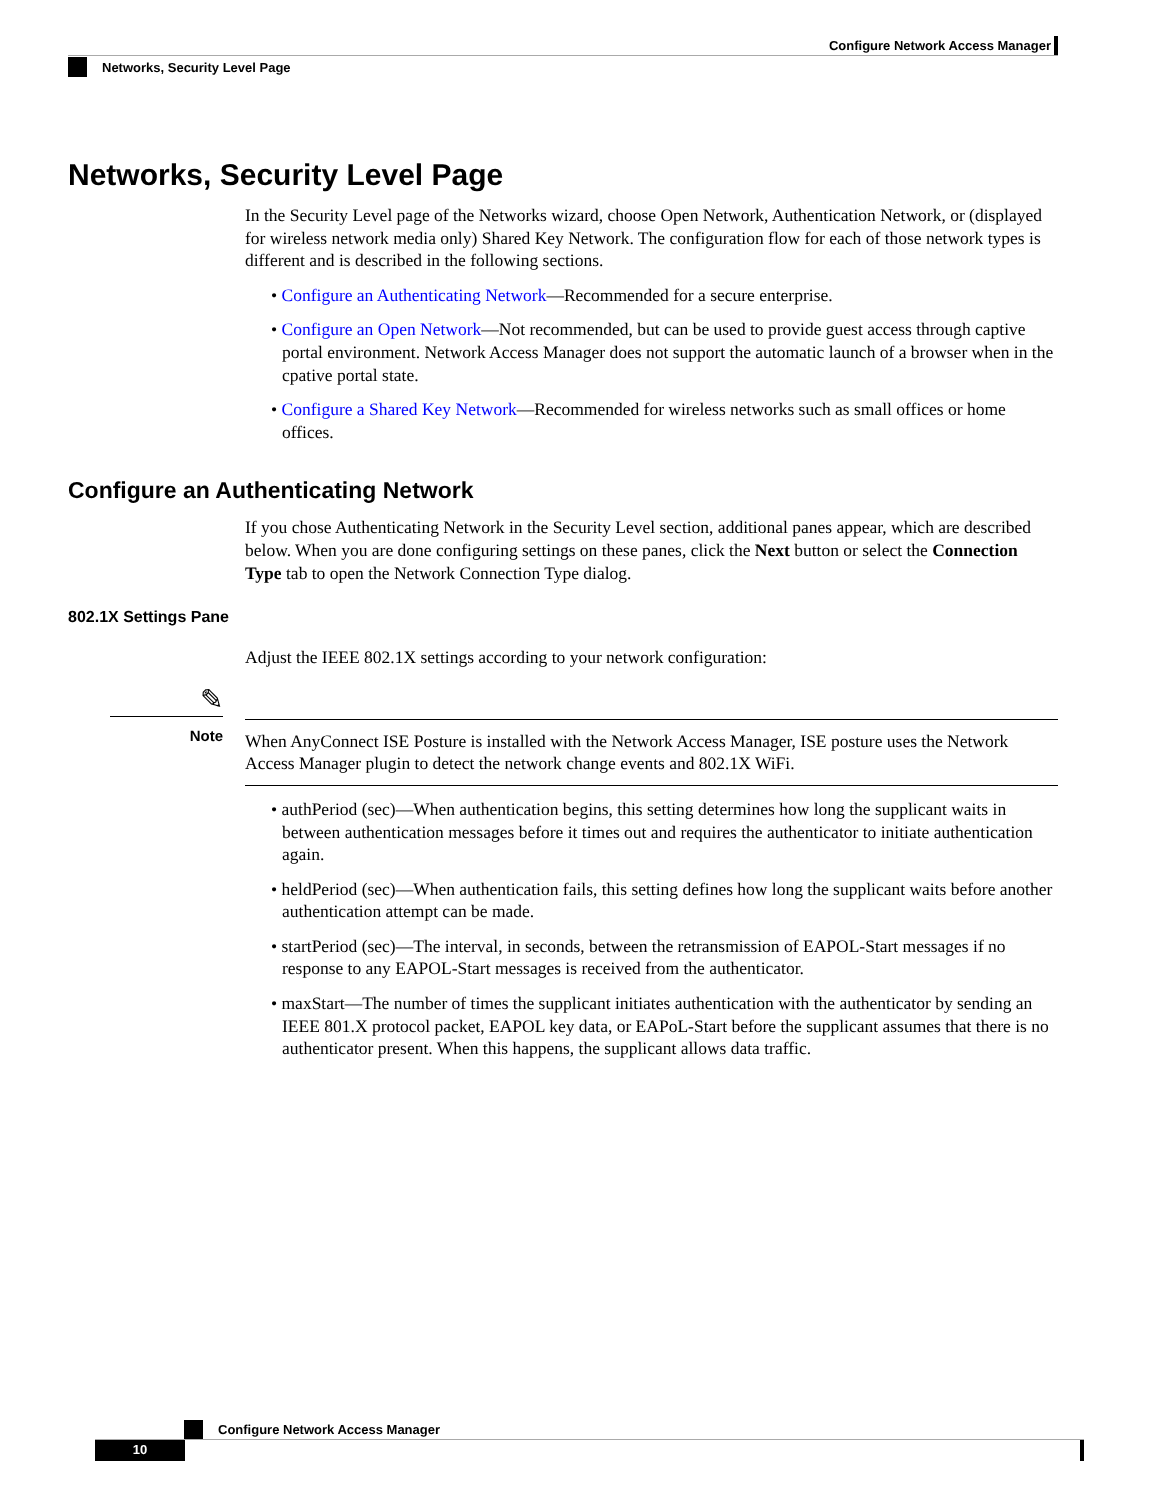Configure Network Access Manager
Networks, Security Level Page
Networks, Security Level Page
In the Security Level page of the Networks wizard, choose Open Network, Authentication Network, or (displayed for wireless network media only) Shared Key Network. The configuration flow for each of those network types is different and is described in the following sections.
• Configure an Authenticating Network—Recommended for a secure enterprise.
• Configure an Open Network—Not recommended, but can be used to provide guest access through captive portal environment. Network Access Manager does not support the automatic launch of a browser when in the cpative portal state.
• Configure a Shared Key Network—Recommended for wireless networks such as small offices or home offices.
Configure an Authenticating Network
If you chose Authenticating Network in the Security Level section, additional panes appear, which are described below. When you are done configuring settings on these panes, click the Next button or select the Connection Type tab to open the Network Connection Type dialog.
802.1X Settings Pane
Adjust the IEEE 802.1X settings according to your network configuration:
✎
Note
When AnyConnect ISE Posture is installed with the Network Access Manager, ISE posture uses the Network Access Manager plugin to detect the network change events and 802.1X WiFi.
• authPeriod (sec)—When authentication begins, this setting determines how long the supplicant waits in between authentication messages before it times out and requires the authenticator to initiate authentication again.
• heldPeriod (sec)—When authentication fails, this setting defines how long the supplicant waits before another authentication attempt can be made.
• startPeriod (sec)—The interval, in seconds, between the retransmission of EAPOL-Start messages if no response to any EAPOL-Start messages is received from the authenticator.
• maxStart—The number of times the supplicant initiates authentication with the authenticator by sending an IEEE 801.X protocol packet, EAPOL key data, or EAPoL-Start before the supplicant assumes that there is no authenticator present. When this happens, the supplicant allows data traffic.
Configure Network Access Manager
10